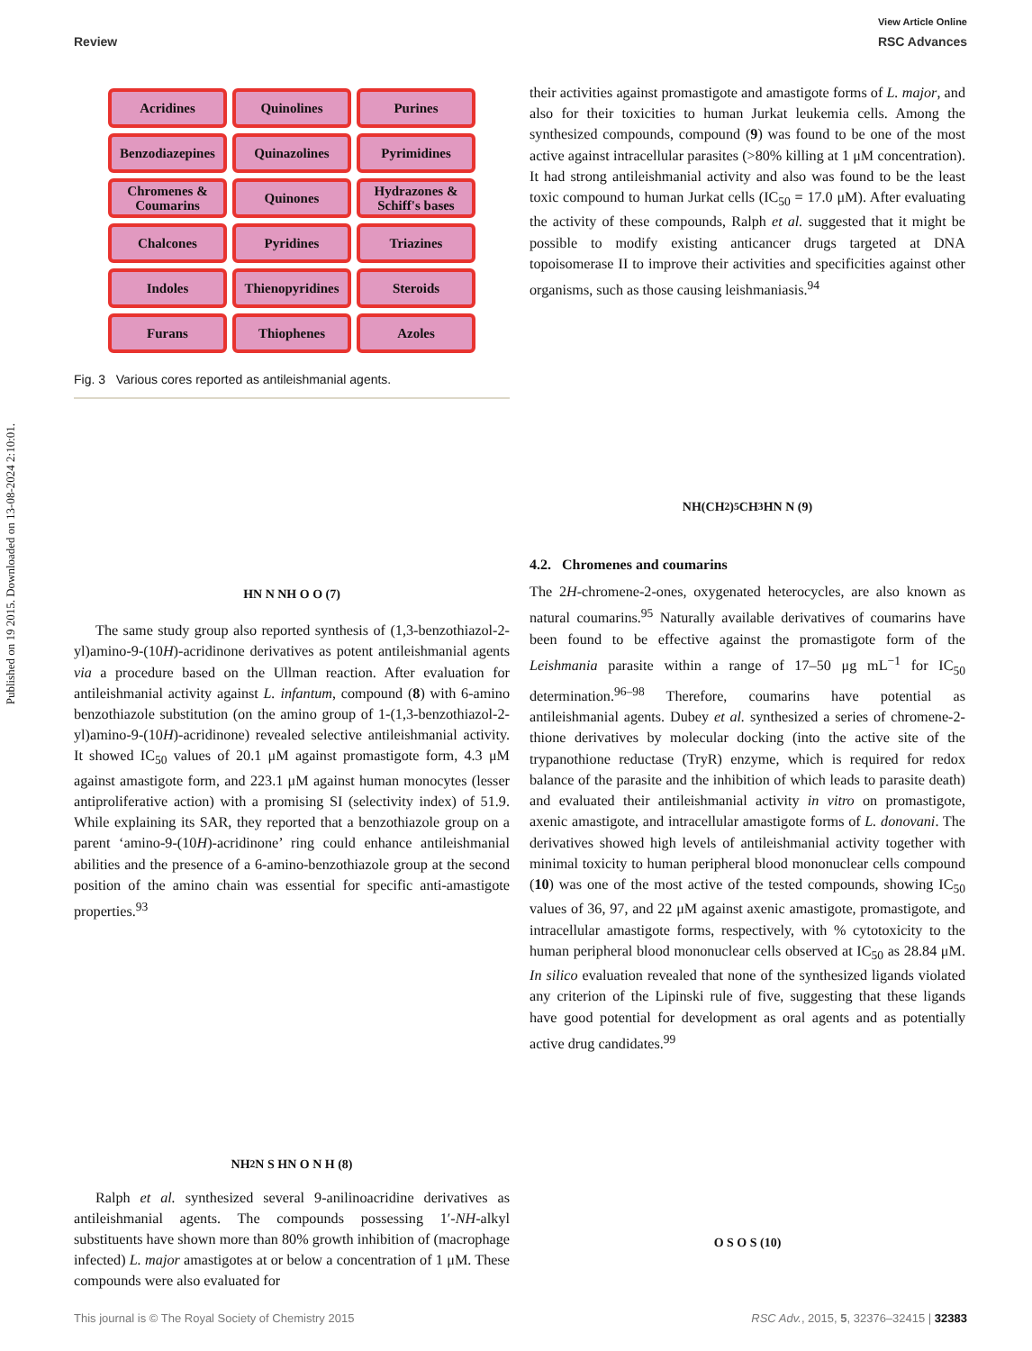View Article Online
Review RSC Advances
Published on 19 2015. Downloaded on 13-08-2024 2:10:01.
Acridines
Quinolines
Purines
Benzodiazepines
Quinazolines
Pyrimidines
Chromenes & Coumarins
Quinones
Hydrazones & Schiff's bases
Chalcones
Pyridines
Triazines
Indoles
Thienopyridines
Steroids
Furans
Thiophenes
Azoles
Fig. 3 Various cores reported as antileishmanial agents.
HN N NH O O (7)
The same study group also reported synthesis of (1,3-benzothiazol-2-yl)amino-9-(10H)-acridinone derivatives as potent antileishmanial agents via a procedure based on the Ullman reaction. After evaluation for antileishmanial activity against L. infantum, compound (8) with 6-amino benzothiazole substitution (on the amino group of 1-(1,3-benzothiazol-2-yl)amino-9-(10H)-acridinone) revealed selective antileishmanial activity. It showed IC<sub>50</sub> values of 20.1 μM against promastigote form, 4.3 μM against amastigote form, and 223.1 μM against human monocytes (lesser antiproliferative action) with a promising SI (selectivity index) of 51.9. While explaining its SAR, they reported that a benzothiazole group on a parent ‘amino-9-(10H)-acridinone’ ring could enhance antileishmanial abilities and the presence of a 6-amino-benzothiazole group at the second position of the amino chain was essential for specific anti-amastigote properties.<sup>93</sup>
NH<sub>2</sub> N S HN O N H (8)
Ralph et al. synthesized several 9-anilinoacridine derivatives as antileishmanial agents. The compounds possessing 1′-NH-alkyl substituents have shown more than 80% growth inhibition of (macrophage infected) L. major amastigotes at or below a concentration of 1 μM. These compounds were also evaluated for
their activities against promastigote and amastigote forms of L. major, and also for their toxicities to human Jurkat leukemia cells. Among the synthesized compounds, compound (9) was found to be one of the most active against intracellular parasites (>80% killing at 1 μM concentration). It had strong antileishmanial activity and also was found to be the least toxic compound to human Jurkat cells (IC<sub>50</sub> = 17.0 μM). After evaluating the activity of these compounds, Ralph et al. suggested that it might be possible to modify existing anticancer drugs targeted at DNA topoisomerase II to improve their activities and specificities against other organisms, such as those causing leishmaniasis.<sup>94</sup>
NH(CH<sub>2</sub>)<sub>5</sub>CH<sub>3</sub> HN N (9)
4.2. Chromenes and coumarins
The 2H-chromene-2-ones, oxygenated heterocycles, are also known as natural coumarins.<sup>95</sup> Naturally available derivatives of coumarins have been found to be effective against the promastigote form of the Leishmania parasite within a range of 17–50 μg mL<sup>−1</sup> for IC<sub>50</sub> determination.<sup>96–98</sup> Therefore, coumarins have potential as antileishmanial agents. Dubey et al. synthesized a series of chromene-2-thione derivatives by molecular docking (into the active site of the trypanothione reductase (TryR) enzyme, which is required for redox balance of the parasite and the inhibition of which leads to parasite death) and evaluated their antileishmanial activity in vitro on promastigote, axenic amastigote, and intracellular amastigote forms of L. donovani. The derivatives showed high levels of antileishmanial activity together with minimal toxicity to human peripheral blood mononuclear cells compound (10) was one of the most active of the tested compounds, showing IC<sub>50</sub> values of 36, 97, and 22 μM against axenic amastigote, promastigote, and intracellular amastigote forms, respectively, with % cytotoxicity to the human peripheral blood mononuclear cells observed at IC<sub>50</sub> as 28.84 μM. In silico evaluation revealed that none of the synthesized ligands violated any criterion of the Lipinski rule of five, suggesting that these ligands have good potential for development as oral agents and as potentially active drug candidates.<sup>99</sup>
O S O S (10)
This journal is © The Royal Society of Chemistry 2015 RSC Adv., 2015, 5, 32376–32415 | 32383